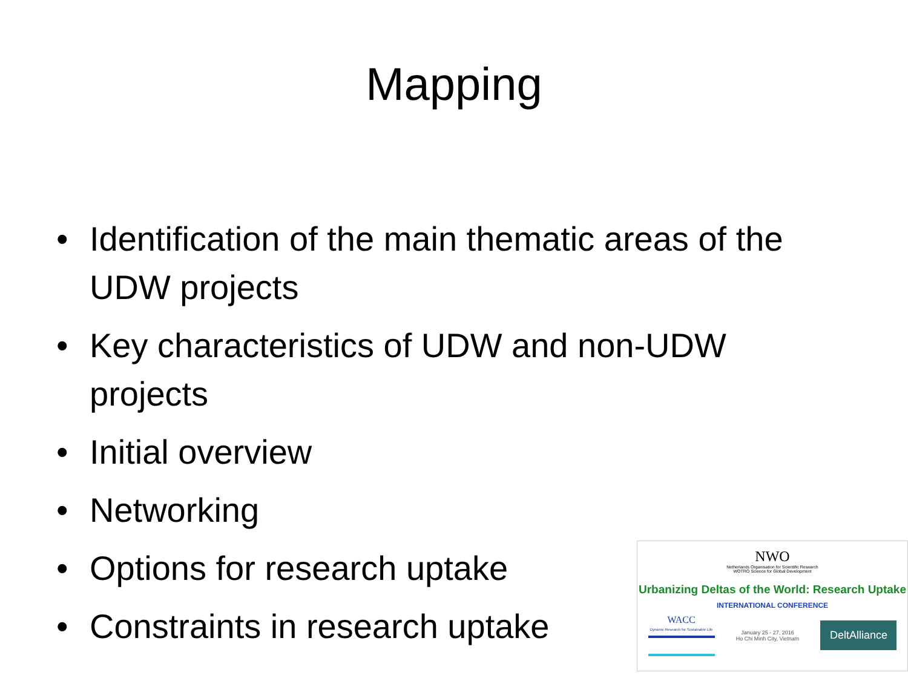Mapping
• Identification of the main thematic areas of the UDW projects
• Key characteristics of UDW and non-UDW projects
• Initial overview
• Networking
• Options for research uptake
• Constraints in research uptake
NWO
Netherlands Organisation for Scientific Research
WOTRO Science for Global Development
Urbanizing Deltas of the World: Research Uptake
INTERNATIONAL CONFERENCE
WACC
Dynamic Research for Sustainable Life
January 25 - 27, 2016
Ho Chi Minh City, Vietnam
DeltAlliance